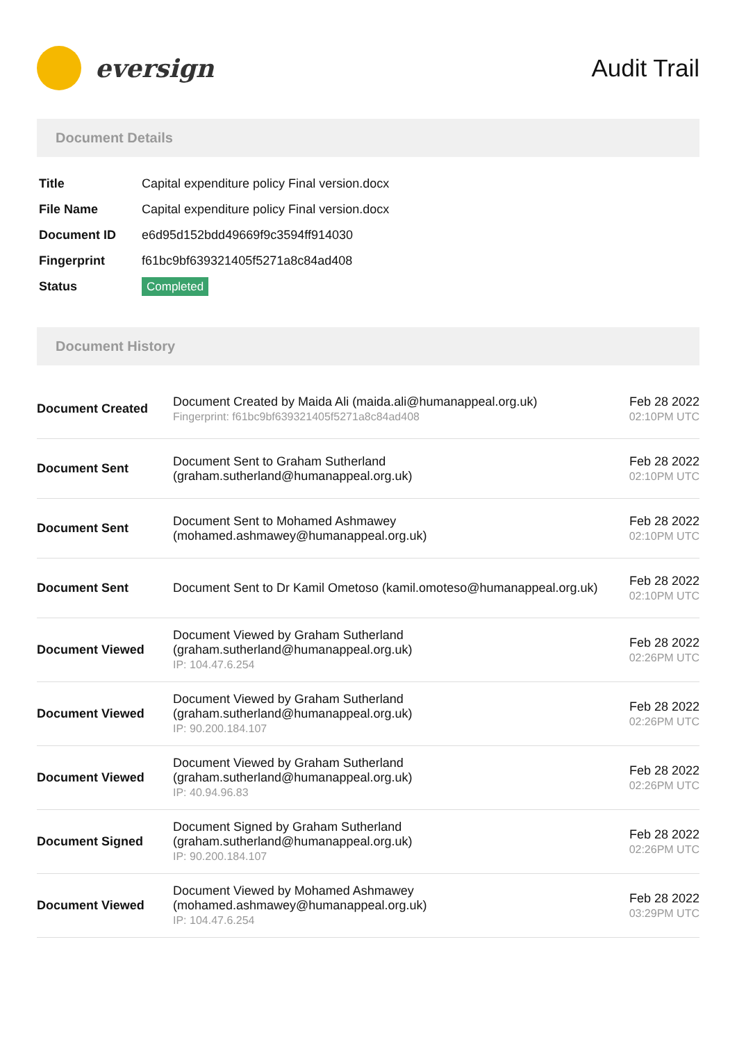eversign Audit Trail
Document Details
| Title | Capital expenditure policy Final version.docx |
| File Name | Capital expenditure policy Final version.docx |
| Document ID | e6d95d152bdd49669f9c3594ff914030 |
| Fingerprint | f61bc9bf639321405f5271a8c84ad408 |
| Status | Completed |
Document History
| Document Created | Document Created by Maida Ali (maida.ali@humanappeal.org.uk) Fingerprint: f61bc9bf639321405f5271a8c84ad408 | Feb 28 2022 02:10PM UTC |
| Document Sent | Document Sent to Graham Sutherland (graham.sutherland@humanappeal.org.uk) | Feb 28 2022 02:10PM UTC |
| Document Sent | Document Sent to Mohamed Ashmawey (mohamed.ashmawey@humanappeal.org.uk) | Feb 28 2022 02:10PM UTC |
| Document Sent | Document Sent to Dr Kamil Ometoso (kamil.omoteso@humanappeal.org.uk) | Feb 28 2022 02:10PM UTC |
| Document Viewed | Document Viewed by Graham Sutherland (graham.sutherland@humanappeal.org.uk) IP: 104.47.6.254 | Feb 28 2022 02:26PM UTC |
| Document Viewed | Document Viewed by Graham Sutherland (graham.sutherland@humanappeal.org.uk) IP: 90.200.184.107 | Feb 28 2022 02:26PM UTC |
| Document Viewed | Document Viewed by Graham Sutherland (graham.sutherland@humanappeal.org.uk) IP: 40.94.96.83 | Feb 28 2022 02:26PM UTC |
| Document Signed | Document Signed by Graham Sutherland (graham.sutherland@humanappeal.org.uk) IP: 90.200.184.107 | Feb 28 2022 02:26PM UTC |
| Document Viewed | Document Viewed by Mohamed Ashmawey (mohamed.ashmawey@humanappeal.org.uk) IP: 104.47.6.254 | Feb 28 2022 03:29PM UTC |